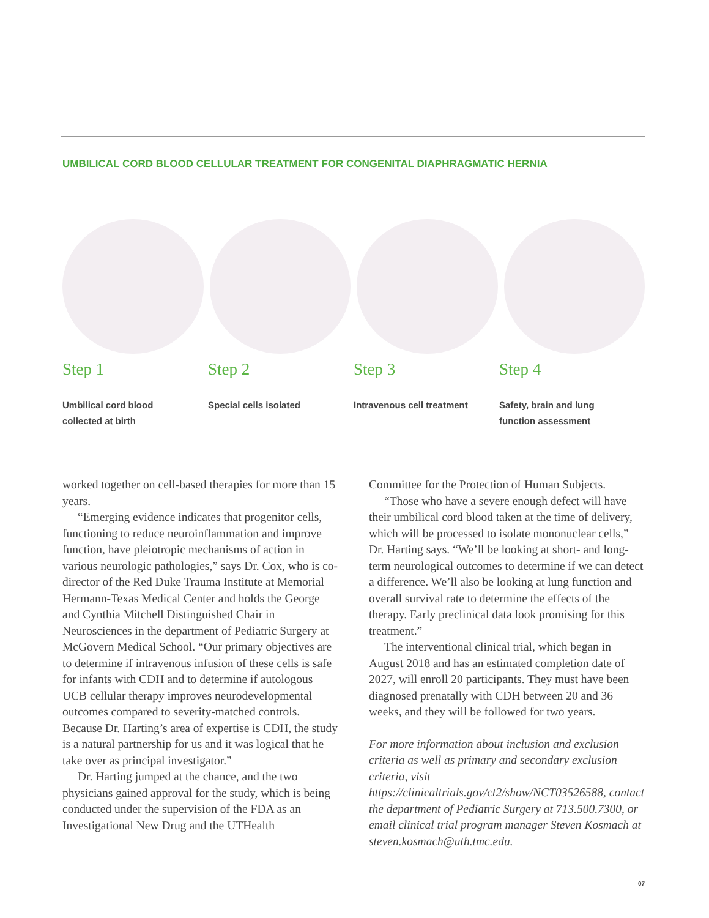UMBILICAL CORD BLOOD CELLULAR TREATMENT FOR CONGENITAL DIAPHRAGMATIC HERNIA
Step 1
Umbilical cord blood
collected at birth
Step 2
Special cells isolated
Step 3
Intravenous cell treatment
Step 4
Safety, brain and lung
function assessment
worked together on cell-based therapies for more than 15 years.
“Emerging evidence indicates that progenitor cells, functioning to reduce neuroinflammation and improve function, have pleiotropic mechanisms of action in various neurologic pathologies,” says Dr. Cox, who is co-director of the Red Duke Trauma Institute at Memorial Hermann-Texas Medical Center and holds the George and Cynthia Mitchell Distinguished Chair in Neurosciences in the department of Pediatric Surgery at McGovern Medical School. “Our primary objectives are to determine if intravenous infusion of these cells is safe for infants with CDH and to determine if autologous UCB cellular therapy improves neurodevelopmental outcomes compared to severity-matched controls. Because Dr. Harting’s area of expertise is CDH, the study is a natural partnership for us and it was logical that he take over as principal investigator.”
Dr. Harting jumped at the chance, and the two physicians gained approval for the study, which is being conducted under the supervision of the FDA as an Investigational New Drug and the UTHealth
Committee for the Protection of Human Subjects.
“Those who have a severe enough defect will have their umbilical cord blood taken at the time of delivery, which will be processed to isolate mononuclear cells,” Dr. Harting says. “We’ll be looking at short- and long-term neurological outcomes to determine if we can detect a difference. We’ll also be looking at lung function and overall survival rate to determine the effects of the therapy. Early preclinical data look promising for this treatment.”
The interventional clinical trial, which began in August 2018 and has an estimated completion date of 2027, will enroll 20 participants. They must have been diagnosed prenatally with CDH between 20 and 36 weeks, and they will be followed for two years.
For more information about inclusion and exclusion criteria as well as primary and secondary exclusion criteria, visit https://clinicaltrials.gov/ct2/show/NCT03526588, contact the department of Pediatric Surgery at 713.500.7300, or email clinical trial program manager Steven Kosmach at steven.kosmach@uth.tmc.edu.
07